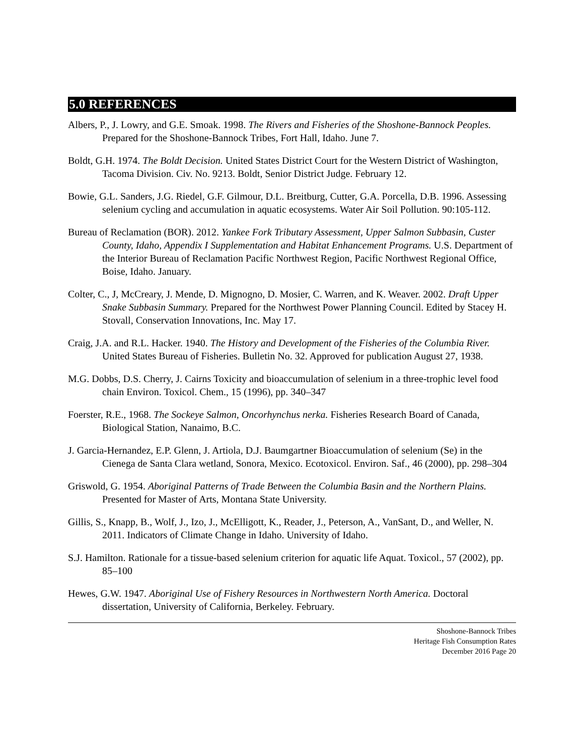5.0 REFERENCES
Albers, P., J. Lowry, and G.E. Smoak. 1998. The Rivers and Fisheries of the Shoshone-Bannock Peoples. Prepared for the Shoshone-Bannock Tribes, Fort Hall, Idaho. June 7.
Boldt, G.H. 1974. The Boldt Decision. United States District Court for the Western District of Washington, Tacoma Division. Civ. No. 9213. Boldt, Senior District Judge. February 12.
Bowie, G.L. Sanders, J.G. Riedel, G.F. Gilmour, D.L. Breitburg, Cutter, G.A. Porcella, D.B. 1996. Assessing selenium cycling and accumulation in aquatic ecosystems. Water Air Soil Pollution. 90:105-112.
Bureau of Reclamation (BOR). 2012. Yankee Fork Tributary Assessment, Upper Salmon Subbasin, Custer County, Idaho, Appendix I Supplementation and Habitat Enhancement Programs. U.S. Department of the Interior Bureau of Reclamation Pacific Northwest Region, Pacific Northwest Regional Office, Boise, Idaho. January.
Colter, C., J, McCreary, J. Mende, D. Mignogno, D. Mosier, C. Warren, and K. Weaver. 2002. Draft Upper Snake Subbasin Summary. Prepared for the Northwest Power Planning Council. Edited by Stacey H. Stovall, Conservation Innovations, Inc. May 17.
Craig, J.A. and R.L. Hacker. 1940. The History and Development of the Fisheries of the Columbia River. United States Bureau of Fisheries. Bulletin No. 32. Approved for publication August 27, 1938.
M.G. Dobbs, D.S. Cherry, J. Cairns Toxicity and bioaccumulation of selenium in a three-trophic level food chain Environ. Toxicol. Chem., 15 (1996), pp. 340–347
Foerster, R.E., 1968. The Sockeye Salmon, Oncorhynchus nerka. Fisheries Research Board of Canada, Biological Station, Nanaimo, B.C.
J. Garcia-Hernandez, E.P. Glenn, J. Artiola, D.J. Baumgartner Bioaccumulation of selenium (Se) in the Cienega de Santa Clara wetland, Sonora, Mexico. Ecotoxicol. Environ. Saf., 46 (2000), pp. 298–304
Griswold, G. 1954. Aboriginal Patterns of Trade Between the Columbia Basin and the Northern Plains. Presented for Master of Arts, Montana State University.
Gillis, S., Knapp, B., Wolf, J., Izo, J., McElligott, K., Reader, J., Peterson, A., VanSant, D., and Weller, N. 2011. Indicators of Climate Change in Idaho. University of Idaho.
S.J. Hamilton. Rationale for a tissue-based selenium criterion for aquatic life Aquat. Toxicol., 57 (2002), pp. 85–100
Hewes, G.W. 1947. Aboriginal Use of Fishery Resources in Northwestern North America. Doctoral dissertation, University of California, Berkeley. February.
Shoshone-Bannock Tribes
Heritage Fish Consumption Rates
December 2016 Page 20